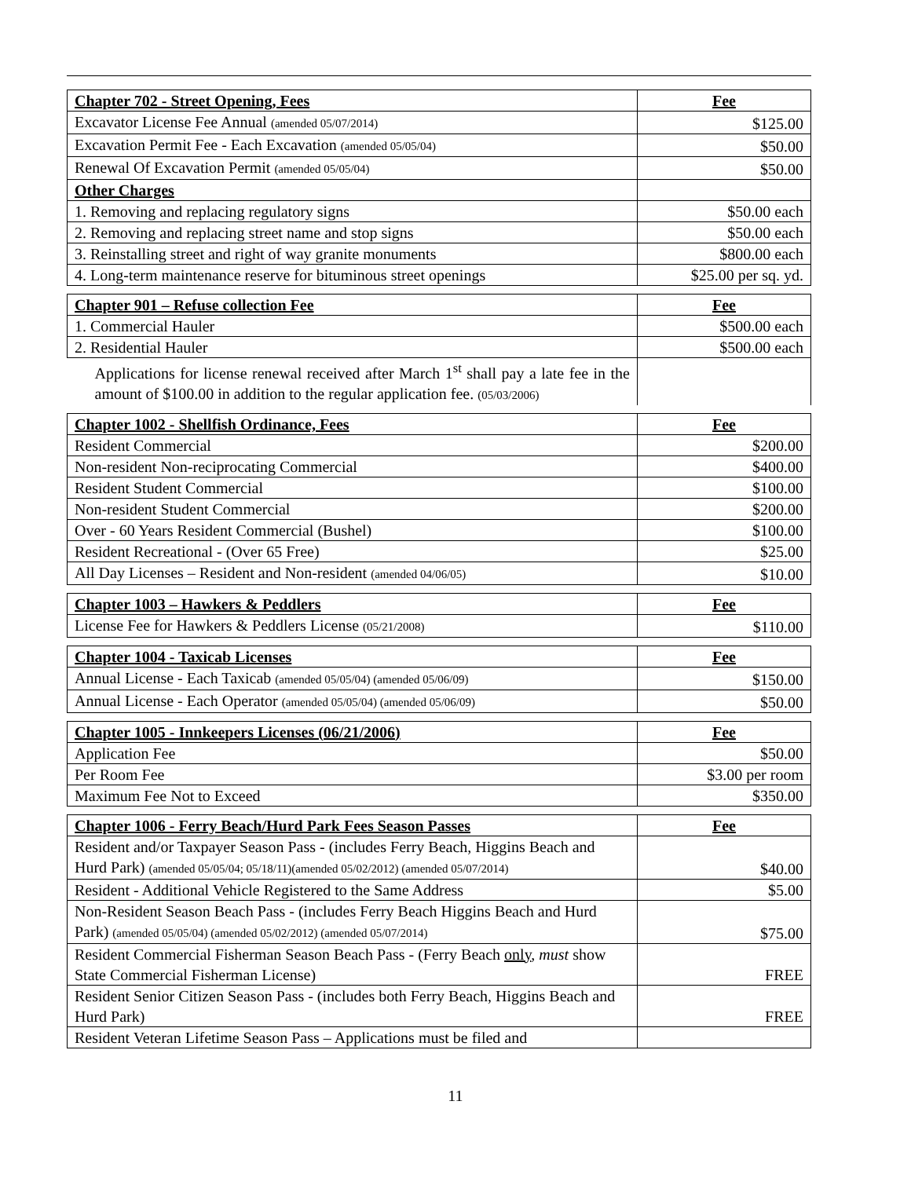| Chapter 702 - Street Opening, Fees | Fee |
| --- | --- |
| Excavator License Fee Annual (amended 05/07/2014) | $125.00 |
| Excavation Permit Fee - Each Excavation (amended 05/05/04) | $50.00 |
| Renewal Of Excavation Permit (amended 05/05/04) | $50.00 |
| Other Charges | |
| 1. Removing and replacing regulatory signs | $50.00 each |
| 2. Removing and replacing street name and stop signs | $50.00 each |
| 3. Reinstalling street and right of way granite monuments | $800.00 each |
| 4. Long-term maintenance reserve for bituminous street openings | $25.00 per sq. yd. |
| Chapter 901 – Refuse collection Fee | Fee |
| --- | --- |
| 1. Commercial Hauler | $500.00 each |
| 2. Residential Hauler | $500.00 each |
| Applications for license renewal received after March 1<sup>st</sup> shall pay a late fee in the amount of $100.00 in addition to the regular application fee. (05/03/2006) | |
| Chapter 1002 - Shellfish Ordinance, Fees | Fee |
| --- | --- |
| Resident Commercial | $200.00 |
| Non-resident Non-reciprocating Commercial | $400.00 |
| Resident Student Commercial | $100.00 |
| Non-resident Student Commercial | $200.00 |
| Over - 60 Years Resident Commercial (Bushel) | $100.00 |
| Resident Recreational - (Over 65 Free) | $25.00 |
| All Day Licenses – Resident and Non-resident (amended 04/06/05) | $10.00 |
| Chapter 1003 – Hawkers & Peddlers | Fee |
| --- | --- |
| License Fee for Hawkers & Peddlers License (05/21/2008) | $110.00 |
| Chapter 1004 - Taxicab Licenses | Fee |
| --- | --- |
| Annual License - Each Taxicab (amended 05/05/04) (amended 05/06/09) | $150.00 |
| Annual License - Each Operator (amended 05/05/04) (amended 05/06/09) | $50.00 |
| Chapter 1005 - Innkeepers Licenses (06/21/2006) | Fee |
| --- | --- |
| Application Fee | $50.00 |
| Per Room Fee | $3.00 per room |
| Maximum Fee Not to Exceed | $350.00 |
| Chapter 1006 - Ferry Beach/Hurd Park Fees Season Passes | Fee |
| --- | --- |
| Resident and/or Taxpayer Season Pass - (includes Ferry Beach, Higgins Beach and Hurd Park) (amended 05/05/04; 05/18/11)(amended 05/02/2012) (amended 05/07/2014) | $40.00 |
| Resident - Additional Vehicle Registered to the Same Address | $5.00 |
| Non-Resident Season Beach Pass - (includes Ferry Beach Higgins Beach and Hurd Park) (amended 05/05/04) (amended 05/02/2012) (amended 05/07/2014) | $75.00 |
| Resident Commercial Fisherman Season Beach Pass - (Ferry Beach only , must show State Commercial Fisherman License) | FREE |
| Resident Senior Citizen Season Pass - (includes both Ferry Beach, Higgins Beach and Hurd Park) | FREE |
| Resident Veteran Lifetime Season Pass – Applications must be filed and | |
11